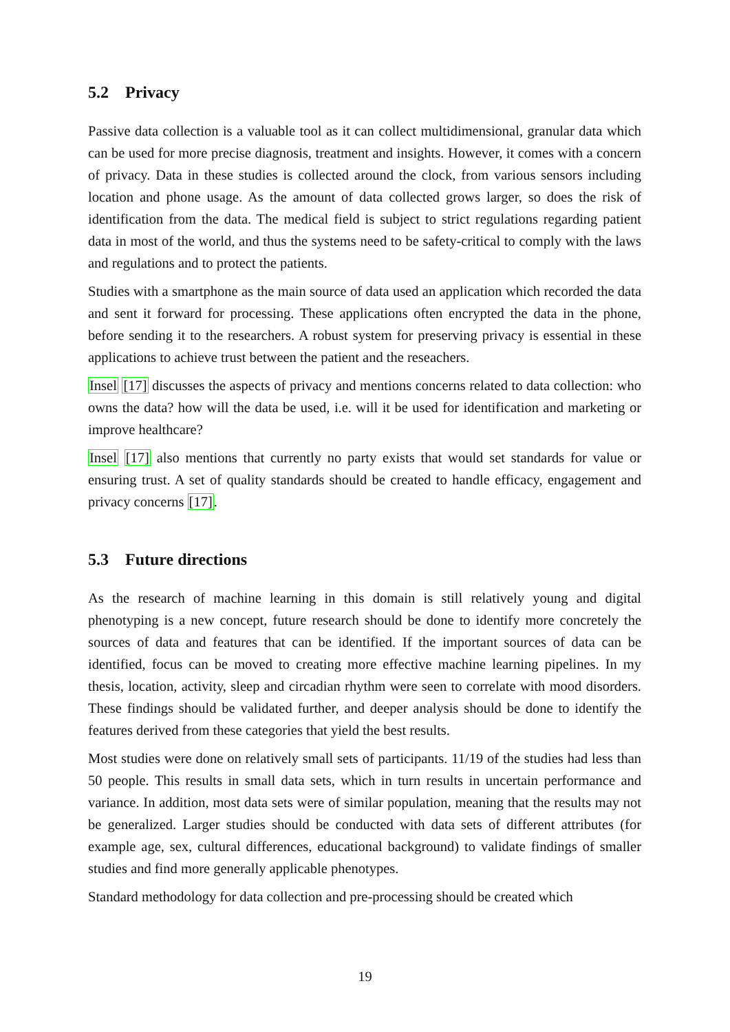5.2 Privacy
Passive data collection is a valuable tool as it can collect multidimensional, granular data which can be used for more precise diagnosis, treatment and insights. However, it comes with a concern of privacy. Data in these studies is collected around the clock, from various sensors including location and phone usage. As the amount of data collected grows larger, so does the risk of identification from the data. The medical field is subject to strict regulations regarding patient data in most of the world, and thus the systems need to be safety-critical to comply with the laws and regulations and to protect the patients.
Studies with a smartphone as the main source of data used an application which recorded the data and sent it forward for processing. These applications often encrypted the data in the phone, before sending it to the researchers. A robust system for preserving privacy is essential in these applications to achieve trust between the patient and the reseachers.
Insel [17] discusses the aspects of privacy and mentions concerns related to data collection: who owns the data? how will the data be used, i.e. will it be used for identification and marketing or improve healthcare?
Insel [17] also mentions that currently no party exists that would set standards for value or ensuring trust. A set of quality standards should be created to handle efficacy, engagement and privacy concerns [17].
5.3 Future directions
As the research of machine learning in this domain is still relatively young and digital phenotyping is a new concept, future research should be done to identify more concretely the sources of data and features that can be identified. If the important sources of data can be identified, focus can be moved to creating more effective machine learning pipelines. In my thesis, location, activity, sleep and circadian rhythm were seen to correlate with mood disorders. These findings should be validated further, and deeper analysis should be done to identify the features derived from these categories that yield the best results.
Most studies were done on relatively small sets of participants. 11/19 of the studies had less than 50 people. This results in small data sets, which in turn results in uncertain performance and variance. In addition, most data sets were of similar population, meaning that the results may not be generalized. Larger studies should be conducted with data sets of different attributes (for example age, sex, cultural differences, educational background) to validate findings of smaller studies and find more generally applicable phenotypes.
Standard methodology for data collection and pre-processing should be created which
19